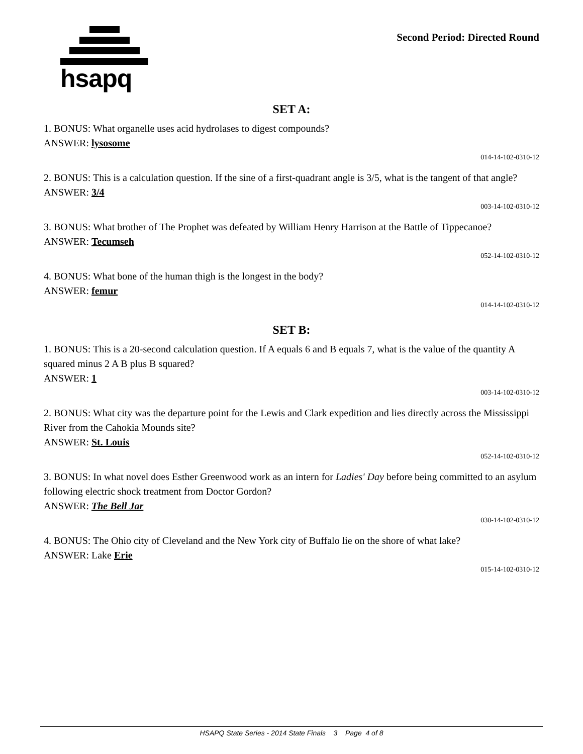hsapq
Second Period: Directed Round
SET A:
1. BONUS: What organelle uses acid hydrolases to digest compounds?
ANSWER: lysosome
014-14-102-0310-12
2. BONUS: This is a calculation question. If the sine of a first-quadrant angle is 3/5, what is the tangent of that angle?
ANSWER: 3/4
003-14-102-0310-12
3. BONUS: What brother of The Prophet was defeated by William Henry Harrison at the Battle of Tippecanoe?
ANSWER: Tecumseh
052-14-102-0310-12
4. BONUS: What bone of the human thigh is the longest in the body?
ANSWER: femur
014-14-102-0310-12
SET B:
1. BONUS: This is a 20-second calculation question. If A equals 6 and B equals 7, what is the value of the quantity A squared minus 2 A B plus B squared?
ANSWER: 1
003-14-102-0310-12
2. BONUS: What city was the departure point for the Lewis and Clark expedition and lies directly across the Mississippi River from the Cahokia Mounds site?
ANSWER: St. Louis
052-14-102-0310-12
3. BONUS: In what novel does Esther Greenwood work as an intern for Ladies' Day before being committed to an asylum following electric shock treatment from Doctor Gordon?
ANSWER: The Bell Jar
030-14-102-0310-12
4. BONUS: The Ohio city of Cleveland and the New York city of Buffalo lie on the shore of what lake?
ANSWER: Lake Erie
015-14-102-0310-12
HSAPQ State Series - 2014 State Finals 3 Page 4 of 8